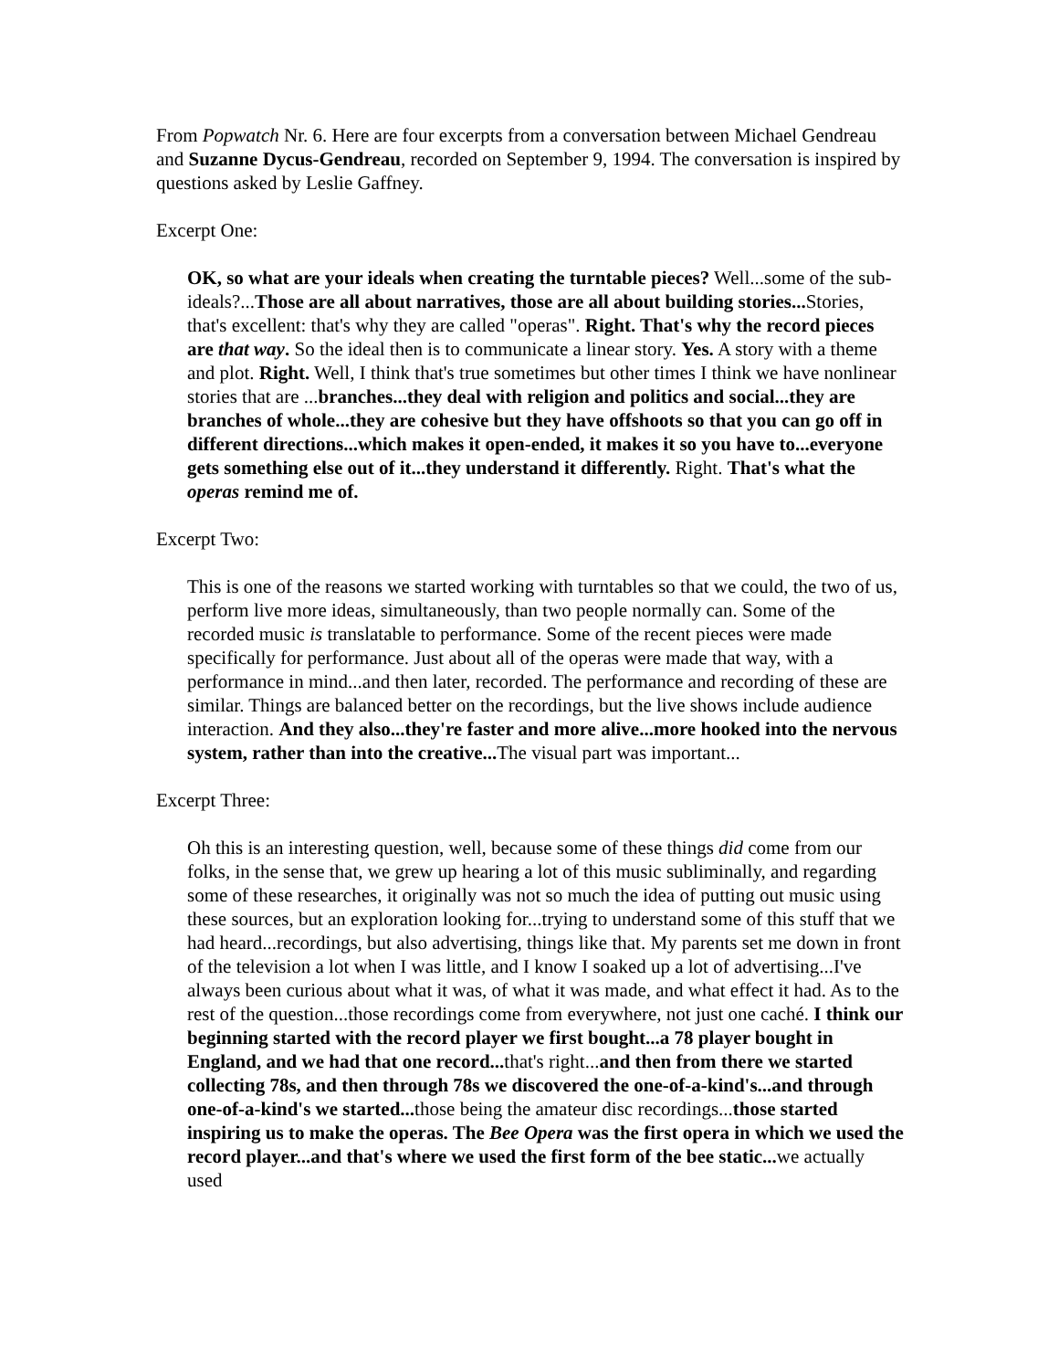From Popwatch Nr. 6. Here are four excerpts from a conversation between Michael Gendreau and Suzanne Dycus-Gendreau, recorded on September 9, 1994. The conversation is inspired by questions asked by Leslie Gaffney.
Excerpt One:
OK, so what are your ideals when creating the turntable pieces? Well...some of the sub-ideals?...Those are all about narratives, those are all about building stories... Stories, that's excellent: that's why they are called "operas". Right. That's why the record pieces are that way. So the ideal then is to communicate a linear story. Yes. A story with a theme and plot. Right. Well, I think that's true sometimes but other times I think we have nonlinear stories that are ...branches...they deal with religion and politics and social...they are branches of whole...they are cohesive but they have offshoots so that you can go off in different directions...which makes it open-ended, it makes it so you have to...everyone gets something else out of it...they understand it differently. Right. That's what the operas remind me of.
Excerpt Two:
This is one of the reasons we started working with turntables so that we could, the two of us, perform live more ideas, simultaneously, than two people normally can. Some of the recorded music is translatable to performance. Some of the recent pieces were made specifically for performance. Just about all of the operas were made that way, with a performance in mind...and then later, recorded. The performance and recording of these are similar. Things are balanced better on the recordings, but the live shows include audience interaction. And they also...they're faster and more alive...more hooked into the nervous system, rather than into the creative... The visual part was important...
Excerpt Three:
Oh this is an interesting question, well, because some of these things did come from our folks, in the sense that, we grew up hearing a lot of this music subliminally, and regarding some of these researches, it originally was not so much the idea of putting out music using these sources, but an exploration looking for...trying to understand some of this stuff that we had heard...recordings, but also advertising, things like that. My parents set me down in front of the television a lot when I was little, and I know I soaked up a lot of advertising...I've always been curious about what it was, of what it was made, and what effect it had. As to the rest of the question...those recordings come from everywhere, not just one caché. I think our beginning started with the record player we first bought...a 78 player bought in England, and we had that one record... that's right...and then from there we started collecting 78s, and then through 78s we discovered the one-of-a-kind's...and through one-of-a-kind's we started... those being the amateur disc recordings...those started inspiring us to make the operas. The Bee Opera was the first opera in which we used the record player...and that's where we used the first form of the bee static... we actually used